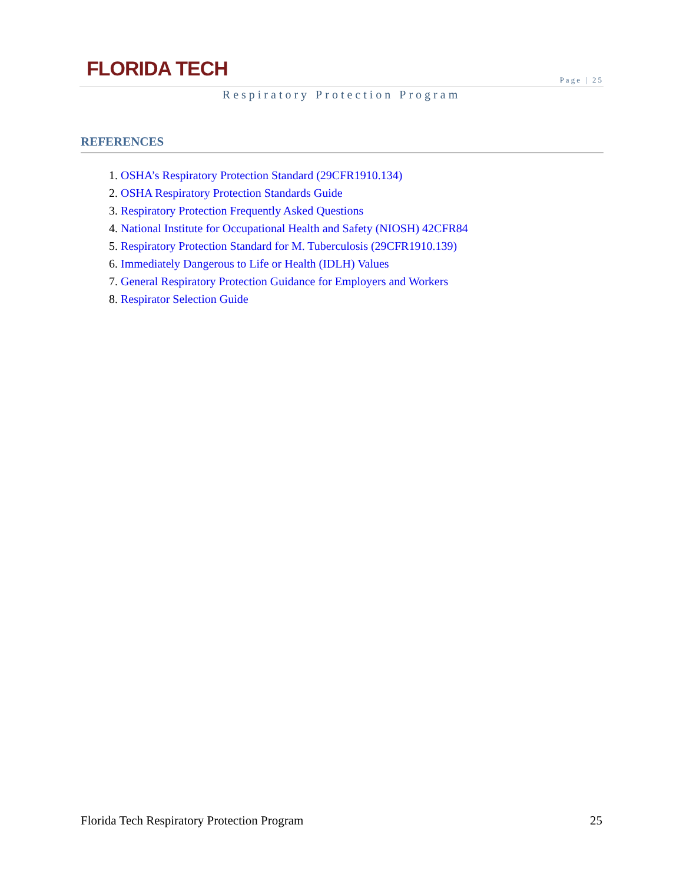FLORIDA TECH
Page | 25
Respiratory Protection Program
REFERENCES
1. OSHA’s Respiratory Protection Standard (29CFR1910.134)
2. OSHA Respiratory Protection Standards Guide
3. Respiratory Protection Frequently Asked Questions
4. National Institute for Occupational Health and Safety (NIOSH) 42CFR84
5. Respiratory Protection Standard for M. Tuberculosis (29CFR1910.139)
6. Immediately Dangerous to Life or Health (IDLH) Values
7. General Respiratory Protection Guidance for Employers and Workers
8. Respirator Selection Guide
Florida Tech Respiratory Protection Program 25